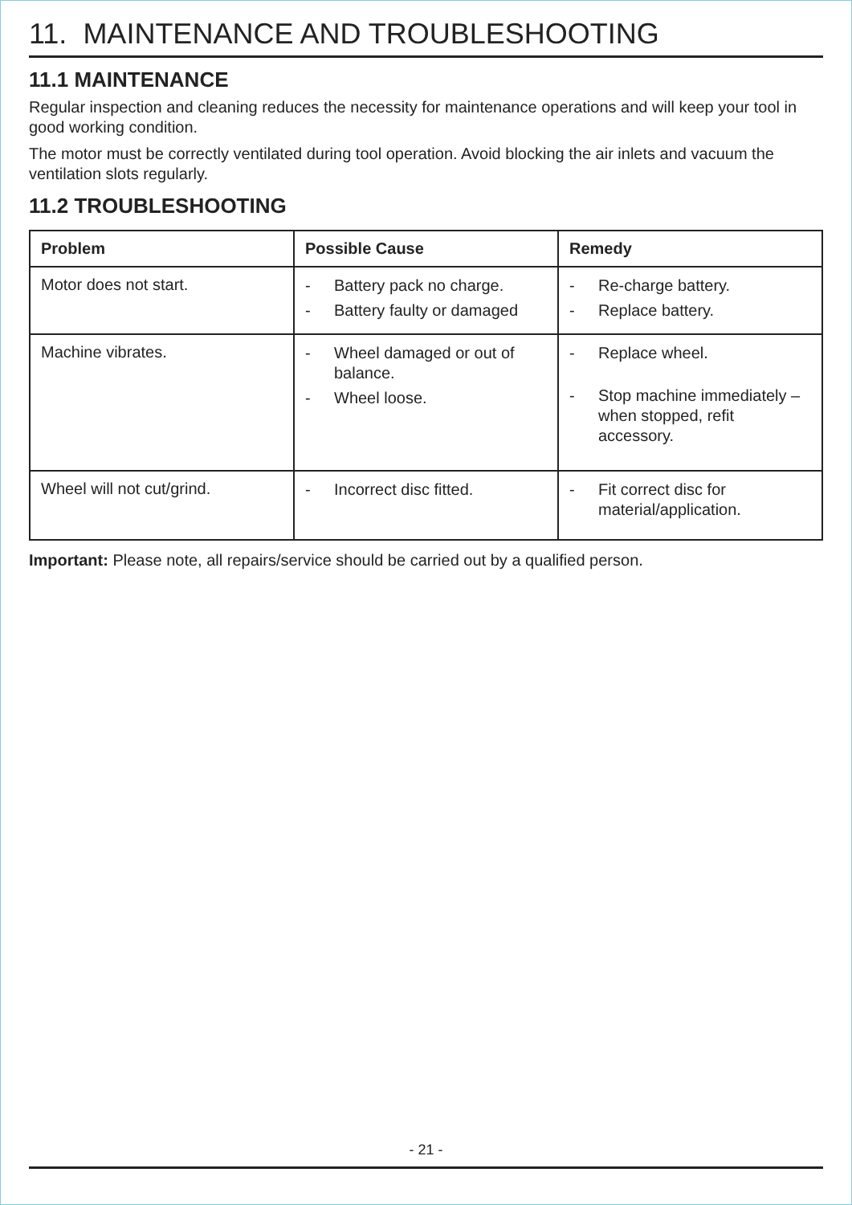11. MAINTENANCE AND TROUBLESHOOTING
11.1 MAINTENANCE
Regular inspection and cleaning reduces the necessity for maintenance operations and will keep your tool in good working condition.
The motor must be correctly ventilated during tool operation. Avoid blocking the air inlets and vacuum the ventilation slots regularly.
11.2 TROUBLESHOOTING
| Problem | Possible Cause | Remedy |
| --- | --- | --- |
| Motor does not start. | - Battery pack no charge. - Battery faulty or damaged | - Re-charge battery. - Replace battery. |
| Machine vibrates. | - Wheel damaged or out of balance. - Wheel loose. | - Replace wheel. - Stop machine immediately – when stopped, refit accessory. |
| Wheel will not cut/grind. | - Incorrect disc fitted. | - Fit correct disc for material/application. |
Important: Please note, all repairs/service should be carried out by a qualified person.
- 21 -